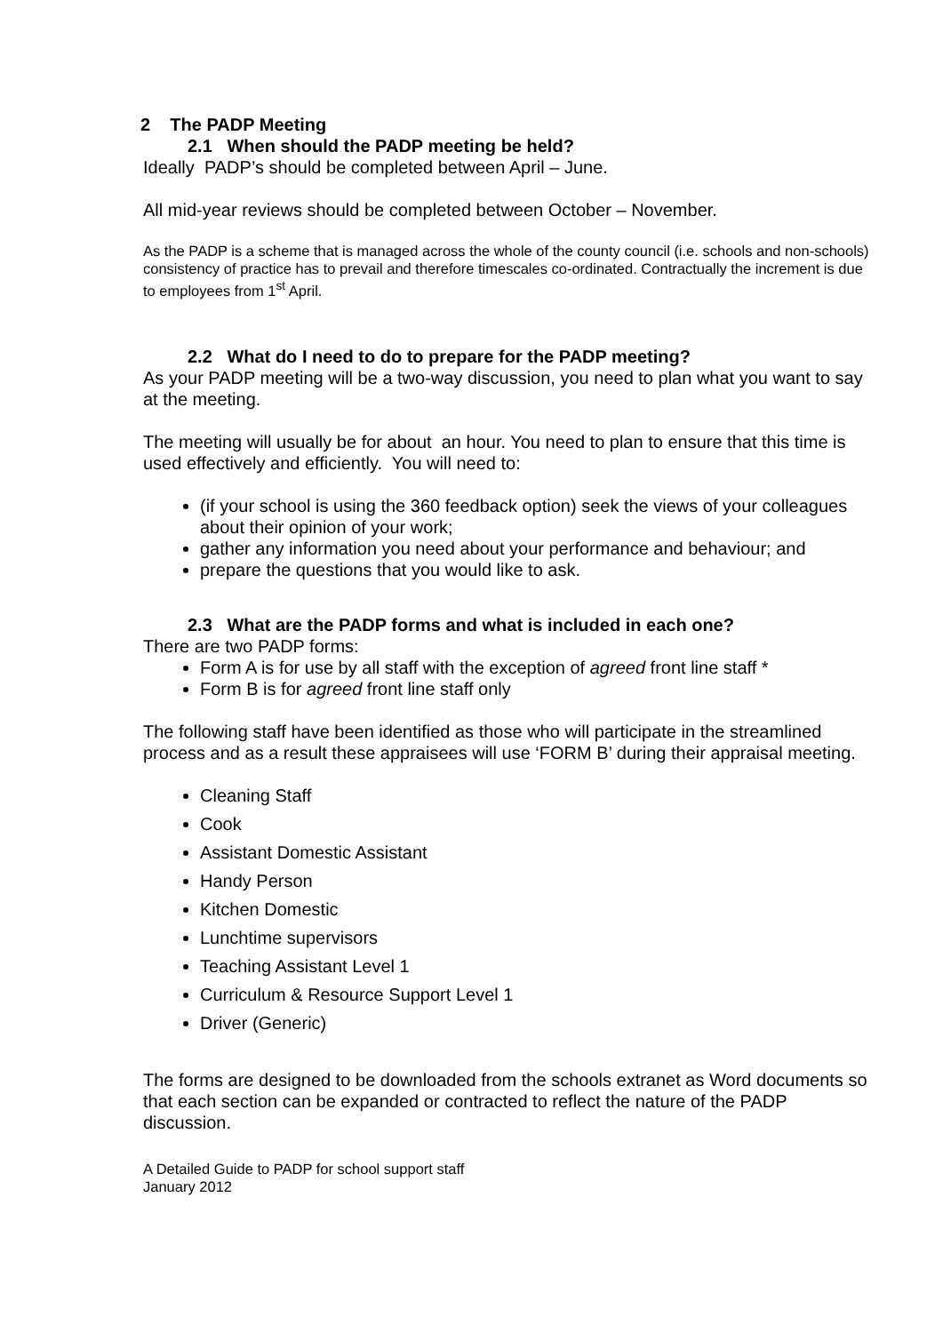2 The PADP Meeting
2.1 When should the PADP meeting be held?
Ideally PADP’s should be completed between April – June.
All mid-year reviews should be completed between October – November.
As the PADP is a scheme that is managed across the whole of the county council (i.e. schools and non-schools) consistency of practice has to prevail and therefore timescales co-ordinated. Contractually the increment is due to employees from 1<sup>st</sup> April.
2.2 What do I need to do to prepare for the PADP meeting?
As your PADP meeting will be a two-way discussion, you need to plan what you want to say at the meeting.
The meeting will usually be for about an hour. You need to plan to ensure that this time is used effectively and efficiently. You will need to:
(if your school is using the 360 feedback option) seek the views of your colleagues about their opinion of your work;
gather any information you need about your performance and behaviour; and
prepare the questions that you would like to ask.
2.3 What are the PADP forms and what is included in each one?
There are two PADP forms:
Form A is for use by all staff with the exception of agreed front line staff *
Form B is for agreed front line staff only
The following staff have been identified as those who will participate in the streamlined process and as a result these appraisees will use ‘FORM B’ during their appraisal meeting.
Cleaning Staff
Cook
Assistant Domestic Assistant
Handy Person
Kitchen Domestic
Lunchtime supervisors
Teaching Assistant Level 1
Curriculum & Resource Support Level 1
Driver (Generic)
The forms are designed to be downloaded from the schools extranet as Word documents so that each section can be expanded or contracted to reflect the nature of the PADP discussion.
A Detailed Guide to PADP for school support staff
January 2012